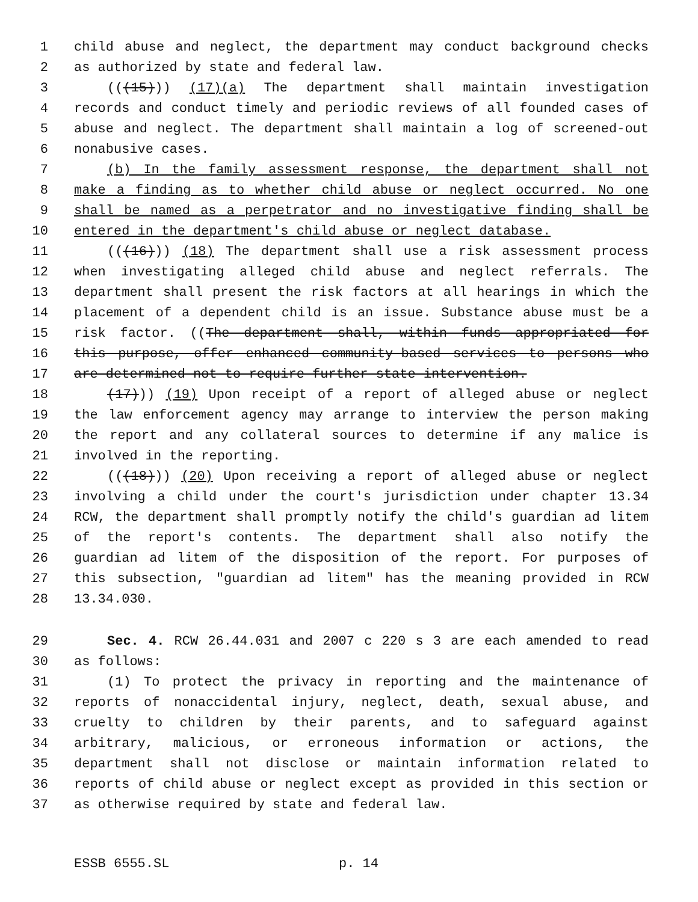1 child abuse and neglect, the department may conduct background checks
2 as authorized by state and federal law.
3 (((15))) (17)(a) The department shall maintain investigation
4 records and conduct timely and periodic reviews of all founded cases of
5 abuse and neglect. The department shall maintain a log of screened-out
6 nonabusive cases.
7 (b) In the family assessment response, the department shall not
8 make a finding as to whether child abuse or neglect occurred. No one
9 shall be named as a perpetrator and no investigative finding shall be
10 entered in the department's child abuse or neglect database.
11 (((16))) (18) The department shall use a risk assessment process
12 when investigating alleged child abuse and neglect referrals. The
13 department shall present the risk factors at all hearings in which the
14 placement of a dependent child is an issue. Substance abuse must be a
15 risk factor. ((The department shall, within funds appropriated for
16 this purpose, offer enhanced community-based services to persons who
17 are determined not to require further state intervention.
18 (17))) (19) Upon receipt of a report of alleged abuse or neglect
19 the law enforcement agency may arrange to interview the person making
20 the report and any collateral sources to determine if any malice is
21 involved in the reporting.
22 (((18))) (20) Upon receiving a report of alleged abuse or neglect
23 involving a child under the court's jurisdiction under chapter 13.34
24 RCW, the department shall promptly notify the child's guardian ad litem
25 of the report's contents. The department shall also notify the
26 guardian ad litem of the disposition of the report. For purposes of
27 this subsection, "guardian ad litem" has the meaning provided in RCW
28 13.34.030.
29 Sec. 4. RCW 26.44.031 and 2007 c 220 s 3 are each amended to read
30 as follows:
31 (1) To protect the privacy in reporting and the maintenance of
32 reports of nonaccidental injury, neglect, death, sexual abuse, and
33 cruelty to children by their parents, and to safeguard against
34 arbitrary, malicious, or erroneous information or actions, the
35 department shall not disclose or maintain information related to
36 reports of child abuse or neglect except as provided in this section or
37 as otherwise required by state and federal law.
ESSB 6555.SL p. 14